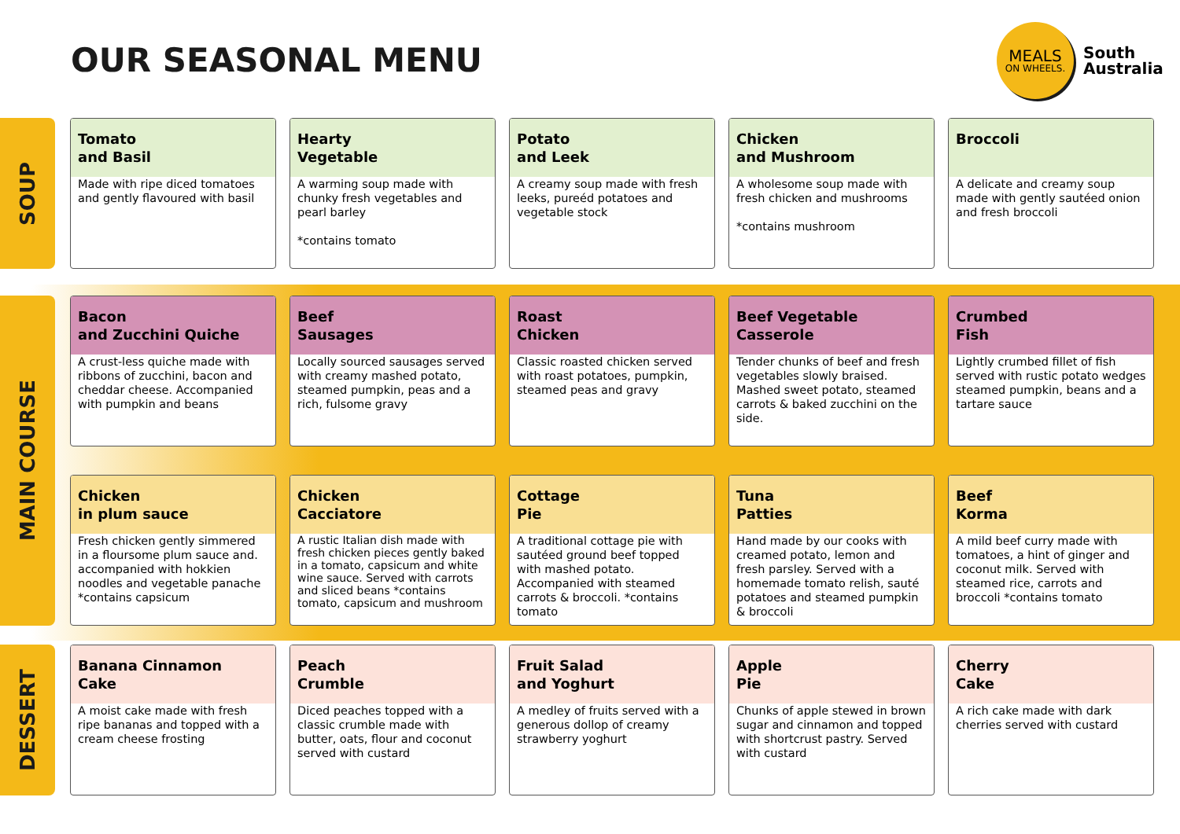OUR SEASONAL MENU
MEALS
ON WHEELS.
South
Australia
SOUP
Tomato
and Basil
Made with ripe diced tomatoes and gently flavoured with basil
Hearty
Vegetable
A warming soup made with chunky fresh vegetables and pearl barley
*contains tomato
Potato
and Leek
A creamy soup made with fresh leeks, pureéd potatoes and vegetable stock
Chicken
and Mushroom
A wholesome soup made with fresh chicken and mushrooms
*contains mushroom
Broccoli
A delicate and creamy soup made with gently sautéed onion and fresh broccoli
MAIN COURSE
Bacon
and Zucchini Quiche
A crust-less quiche made with ribbons of zucchini, bacon and cheddar cheese. Accompanied with pumpkin and beans
Beef
Sausages
Locally sourced sausages served with creamy mashed potato, steamed pumpkin, peas and a rich, fulsome gravy
Roast
Chicken
Classic roasted chicken served with roast potatoes, pumpkin, steamed peas and gravy
Beef Vegetable
Casserole
Tender chunks of beef and fresh vegetables slowly braised. Mashed sweet potato, steamed carrots & baked zucchini on the side.
Crumbed
Fish
Lightly crumbed fillet of fish served with rustic potato wedges steamed pumpkin, beans and a tartare sauce
Chicken
in plum sauce
Fresh chicken gently simmered in a floursome plum sauce and. accompanied with hokkien noodles and vegetable panache *contains capsicum
Chicken
Cacciatore
A rustic Italian dish made with fresh chicken pieces gently baked in a tomato, capsicum and white wine sauce. Served with carrots and sliced beans *contains tomato, capsicum and mushroom
Cottage
Pie
A traditional cottage pie with sautéed ground beef topped with mashed potato. Accompanied with steamed carrots & broccoli. *contains tomato
Tuna
Patties
Hand made by our cooks with creamed potato, lemon and fresh parsley. Served with a homemade tomato relish, sauté potatoes and steamed pumpkin & broccoli
Beef
Korma
A mild beef curry made with tomatoes, a hint of ginger and coconut milk. Served with steamed rice, carrots and broccoli *contains tomato
DESSERT
Banana Cinnamon
Cake
A moist cake made with fresh ripe bananas and topped with a cream cheese frosting
Peach
Crumble
Diced peaches topped with a classic crumble made with butter, oats, flour and coconut served with custard
Fruit Salad
and Yoghurt
A medley of fruits served with a generous dollop of creamy strawberry yoghurt
Apple
Pie
Chunks of apple stewed in brown sugar and cinnamon and topped with shortcrust pastry. Served with custard
Cherry
Cake
A rich cake made with dark cherries served with custard